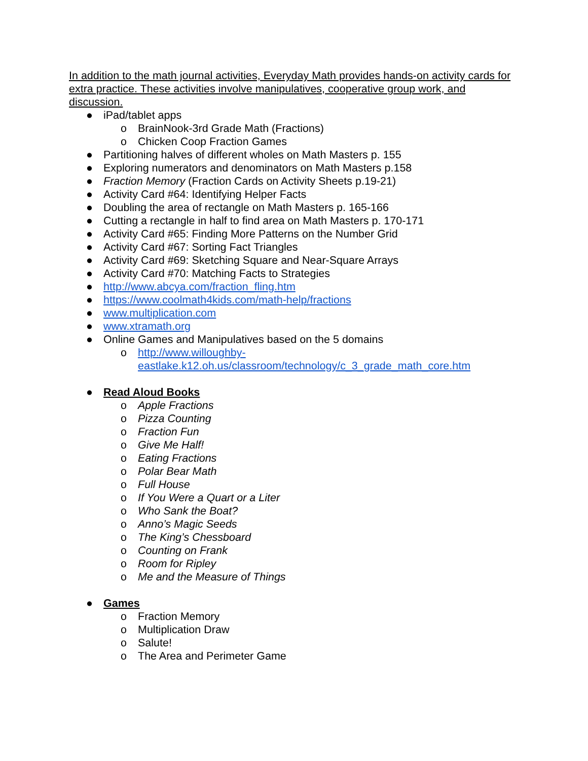In addition to the math journal activities, Everyday Math provides hands-on activity cards for extra practice. These activities involve manipulatives, cooperative group work, and discussion.
● iPad/tablet apps
o BrainNook-3rd Grade Math (Fractions)
o Chicken Coop Fraction Games
● Partitioning halves of different wholes on Math Masters p. 155
● Exploring numerators and denominators on Math Masters p.158
● Fraction Memory (Fraction Cards on Activity Sheets p.19-21)
● Activity Card #64: Identifying Helper Facts
● Doubling the area of rectangle on Math Masters p. 165-166
● Cutting a rectangle in half to find area on Math Masters p. 170-171
● Activity Card #65: Finding More Patterns on the Number Grid
● Activity Card #67: Sorting Fact Triangles
● Activity Card #69: Sketching Square and Near-Square Arrays
● Activity Card #70: Matching Facts to Strategies
● http://www.abcya.com/fraction_fling.htm
● https://www.coolmath4kids.com/math-help/fractions
● www.multiplication.com
● www.xtramath.org
● Online Games and Manipulatives based on the 5 domains
o http://www.willoughby-
eastlake.k12.oh.us/classroom/technology/c_3_grade_math_core.htm
● Read Aloud Books
o Apple Fractions
o Pizza Counting
o Fraction Fun
o Give Me Half!
o Eating Fractions
o Polar Bear Math
o Full House
o If You Were a Quart or a Liter
o Who Sank the Boat?
o Anno’s Magic Seeds
o The King’s Chessboard
o Counting on Frank
o Room for Ripley
o Me and the Measure of Things
● Games
o Fraction Memory
o Multiplication Draw
o Salute!
o The Area and Perimeter Game